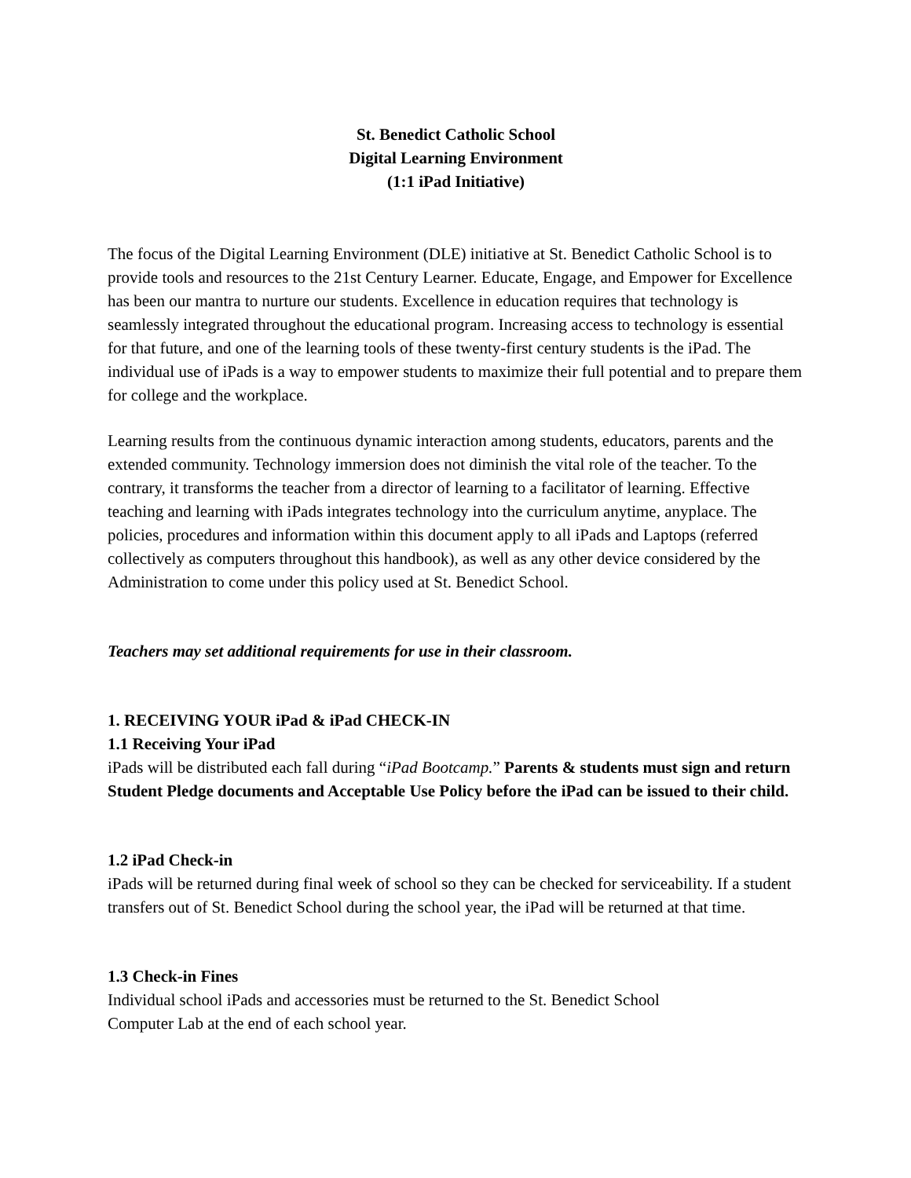St. Benedict Catholic School
Digital Learning Environment
(1:1 iPad Initiative)
The focus of the Digital Learning Environment (DLE) initiative at St. Benedict Catholic School is to provide tools and resources to the 21st Century Learner. Educate, Engage, and Empower for Excellence has been our mantra to nurture our students. Excellence in education requires that technology is seamlessly integrated throughout the educational program. Increasing access to technology is essential for that future, and one of the learning tools of these twenty-first century students is the iPad. The individual use of iPads is a way to empower students to maximize their full potential and to prepare them for college and the workplace.
Learning results from the continuous dynamic interaction among students, educators, parents and the extended community. Technology immersion does not diminish the vital role of the teacher. To the contrary, it transforms the teacher from a director of learning to a facilitator of learning. Effective teaching and learning with iPads integrates technology into the curriculum anytime, anyplace. The policies, procedures and information within this document apply to all iPads and Laptops (referred collectively as computers throughout this handbook), as well as any other device considered by the Administration to come under this policy used at St. Benedict School.
Teachers may set additional requirements for use in their classroom.
1. RECEIVING YOUR iPad & iPad CHECK-IN
1.1 Receiving Your iPad
iPads will be distributed each fall during “iPad Bootcamp.” Parents & students must sign and return Student Pledge documents and Acceptable Use Policy before the iPad can be issued to their child.
1.2 iPad Check-in
iPads will be returned during final week of school so they can be checked for serviceability. If a student transfers out of St. Benedict School during the school year, the iPad will be returned at that time.
1.3 Check-in Fines
Individual school iPads and accessories must be returned to the St. Benedict School
Computer Lab at the end of each school year.